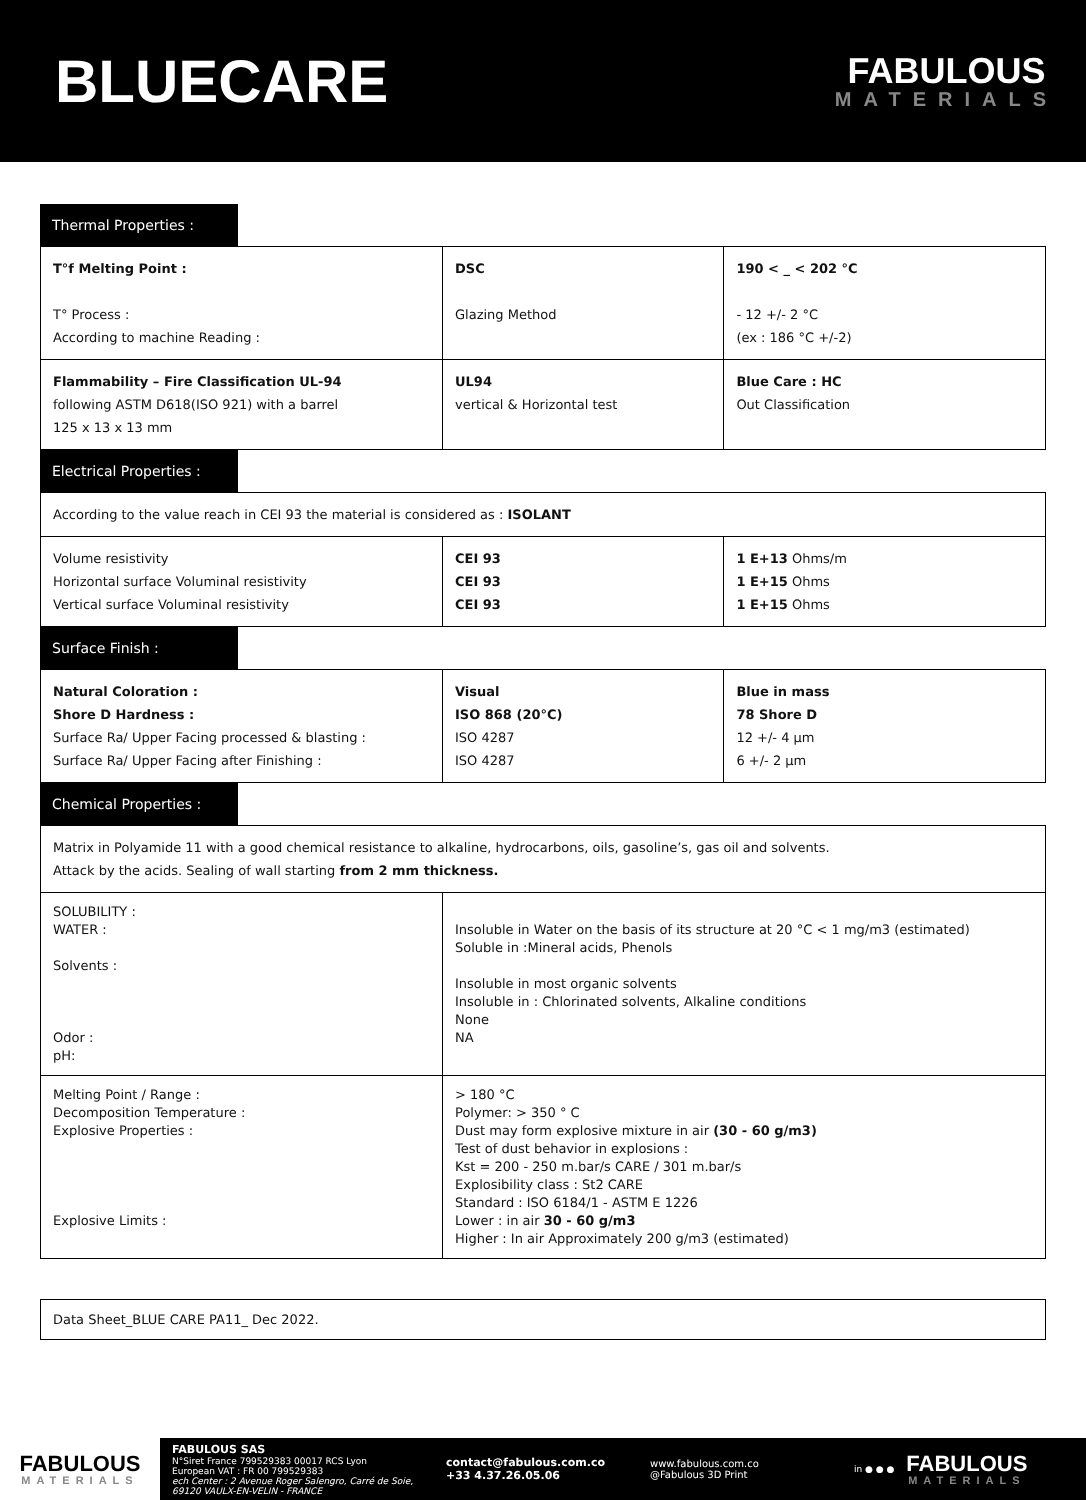BLUECARE
FABULOUS
MATERIALS
Thermal Properties :
| T°f Melting Point : T° Process : According to machine Reading : | DSC Glazing Method | 190 < _ < 202 °C - 12 +/- 2 °C (ex : 186 °C +/-2) |
| Flammability – Fire Classification UL-94 following ASTM D618(ISO 921) with a barrel 125 x 13 x 13 mm | UL94 vertical & Horizontal test | Blue Care : HC Out Classification |
Electrical Properties :
| According to the value reach in CEI 93 the material is considered as : ISOLANT | | |
| Volume resistivity Horizontal surface Voluminal resistivity Vertical surface Voluminal resistivity | CEI 93 CEI 93 CEI 93 | 1 E+13 Ohms/m 1 E+15 Ohms 1 E+15 Ohms |
Surface Finish :
| Natural Coloration : Shore D Hardness : Surface Ra/ Upper Facing processed & blasting : Surface Ra/ Upper Facing after Finishing : | Visual ISO 868 (20°C) ISO 4287 ISO 4287 | Blue in mass 78 Shore D 12 +/- 4 µm 6 +/- 2 µm |
Chemical Properties :
| Matrix in Polyamide 11 with a good chemical resistance to alkaline, hydrocarbons, oils, gasoline’s, gas oil and solvents. Attack by the acids. Sealing of wall starting from 2 mm thickness. | |
| SOLUBILITY : WATER : Solvents : Odor : pH: | Insoluble in Water on the basis of its structure at 20 °C < 1 mg/m3 (estimated) Soluble in :Mineral acids, Phenols Insoluble in most organic solvents Insoluble in : Chlorinated solvents, Alkaline conditions None NA |
| Melting Point / Range : Decomposition Temperature : Explosive Properties : Explosive Limits : | > 180 °C Polymer: > 350 ° C Dust may form explosive mixture in air (30 - 60 g/m3) Test of dust behavior in explosions : Kst = 200 - 250 m.bar/s CARE / 301 m.bar/s Explosibility class : St2 CARE Standard : ISO 6184/1 - ASTM E 1226 Lower : in air 30 - 60 g/m3 Higher : In air Approximately 200 g/m3 (estimated) |
Data Sheet_BLUE CARE PA11_ Dec 2022.
FABULOUS
MATERIALS
FABULOUS SAS
N°Siret France 799529383 00017 RCS Lyon
European VAT : FR 00 799529383
ech Center : 2 Avenue Roger Salengro, Carré de Soie, 69120 VAULX-EN-VELIN - FRANCE
contact@fabulous.com.co
+33 4.37.26.05.06
www.fabulous.com.co
@Fabulous 3D Print
in ● ● ●
FABULOUS
MATERIALS